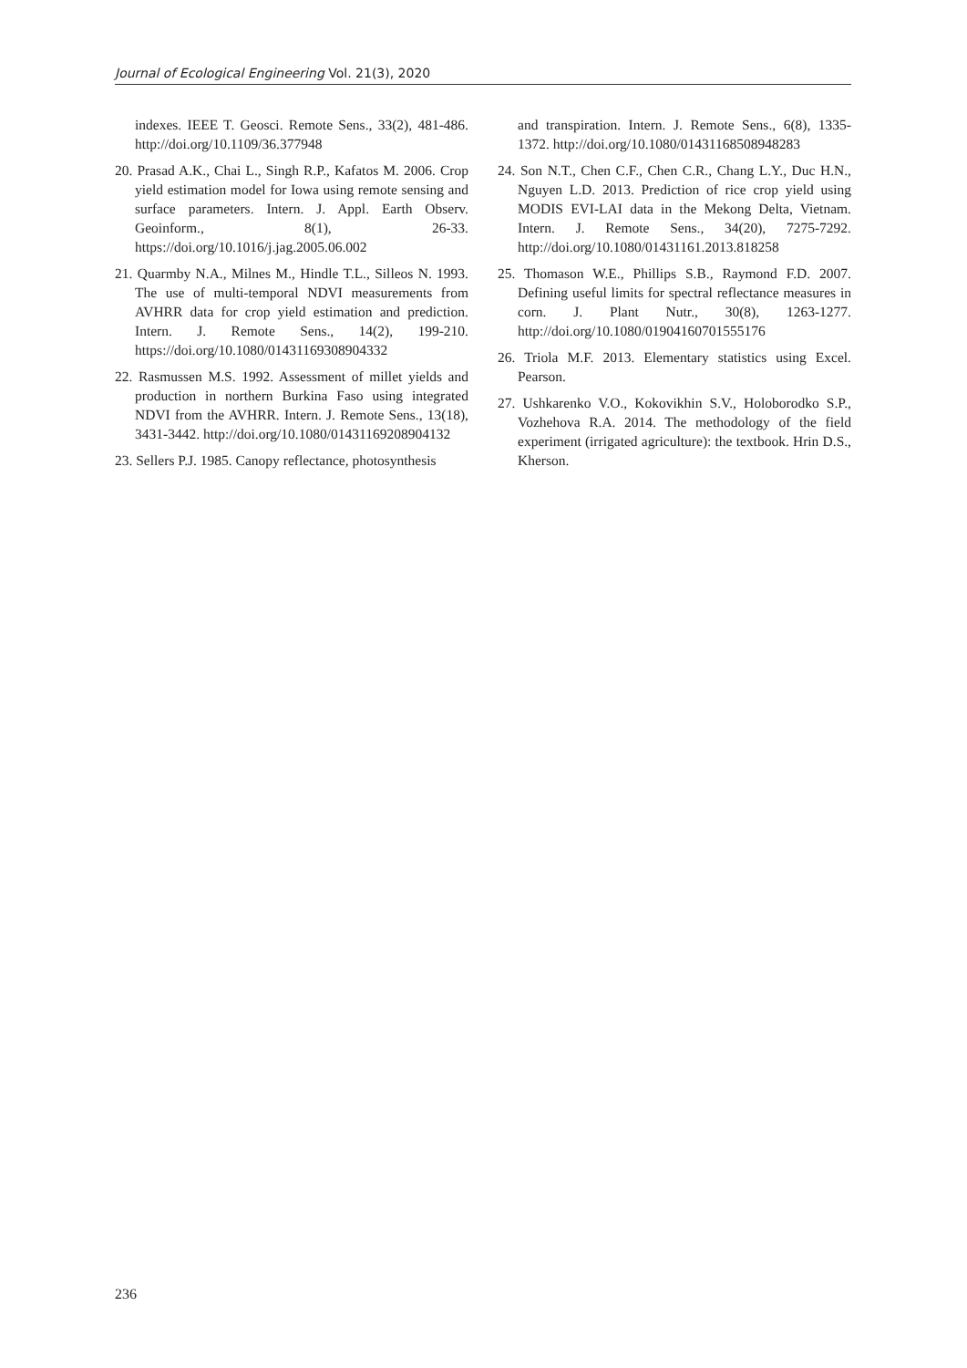Journal of Ecological Engineering Vol. 21(3), 2020
indexes. IEEE T. Geosci. Remote Sens., 33(2), 481-486. http://doi.org/10.1109/36.377948
20. Prasad A.K., Chai L., Singh R.P., Kafatos M. 2006. Crop yield estimation model for Iowa using remote sensing and surface parameters. Intern. J. Appl. Earth Observ. Geoinform., 8(1), 26-33. https://doi.org/10.1016/j.jag.2005.06.002
21. Quarmby N.A., Milnes M., Hindle T.L., Silleos N. 1993. The use of multi-temporal NDVI measurements from AVHRR data for crop yield estimation and prediction. Intern. J. Remote Sens., 14(2), 199-210. https://doi.org/10.1080/01431169308904332
22. Rasmussen M.S. 1992. Assessment of millet yields and production in northern Burkina Faso using integrated NDVI from the AVHRR. Intern. J. Remote Sens., 13(18), 3431-3442. http://doi.org/10.1080/01431169208904132
23. Sellers P.J. 1985. Canopy reflectance, photosynthesis
and transpiration. Intern. J. Remote Sens., 6(8), 1335-1372. http://doi.org/10.1080/01431168508948283
24. Son N.T., Chen C.F., Chen C.R., Chang L.Y., Duc H.N., Nguyen L.D. 2013. Prediction of rice crop yield using MODIS EVI-LAI data in the Mekong Delta, Vietnam. Intern. J. Remote Sens., 34(20), 7275-7292. http://doi.org/10.1080/01431161.2013.818258
25. Thomason W.E., Phillips S.B., Raymond F.D. 2007. Defining useful limits for spectral reflectance measures in corn. J. Plant Nutr., 30(8), 1263-1277. http://doi.org/10.1080/01904160701555176
26. Triola M.F. 2013. Elementary statistics using Excel. Pearson.
27. Ushkarenko V.O., Kokovikhin S.V., Holoborodko S.P., Vozhehova R.A. 2014. The methodology of the field experiment (irrigated agriculture): the textbook. Hrin D.S., Kherson.
236